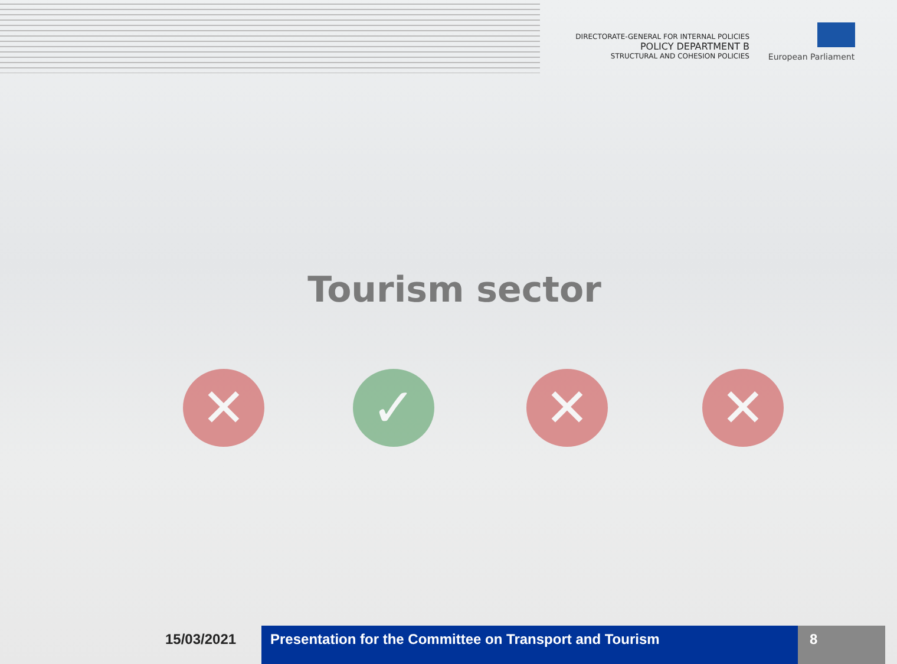DIRECTORATE-GENERAL FOR INTERNAL POLICIES
POLICY DEPARTMENT B
STRUCTURAL AND COHESION POLICIES
European Parliament
Tourism sector
✕ ✓ ✕ ✕
15/03/2021 Presentation for the Committee on Transport and Tourism
8